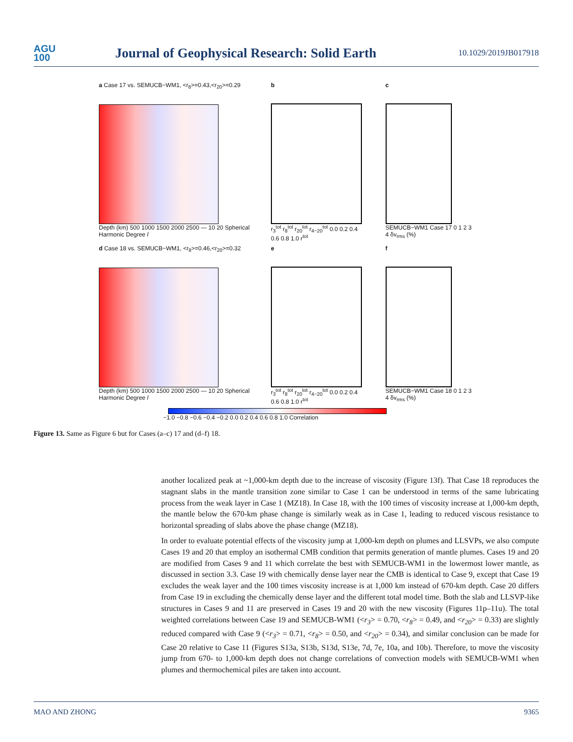AGU
100
Journal of Geophysical Research: Solid Earth
10.1029/2019JB017918
a Case 17 vs. SEMUCB−WM1, <r<sub>8</sub>>=0.43,<r<sub>20</sub>>=0.29
Depth (km) 500 1000 1500 2000 2500 — 10 20 Spherical Harmonic Degree l
b
r<sub>3</sub><sup>tot</sup> r<sub>8</sub><sup>tot</sup> r<sub>20</sub><sup>tot</sup> r<sub>4−20</sub><sup>tot</sup> 0.0 0.2 0.4 0.6 0.8 1.0 r<sup>tot</sup>
c
SEMUCB−WM1 Case 17 0 1 2 3 4 δv<sub>rms</sub> (%)
d Case 18 vs. SEMUCB−WM1, <r<sub>8</sub>>=0.46,<r<sub>20</sub>>=0.32
Depth (km) 500 1000 1500 2000 2500 — 10 20 Spherical Harmonic Degree l
e
r<sub>3</sub><sup>tot</sup> r<sub>8</sub><sup>tot</sup> r<sub>20</sub><sup>tot</sup> r<sub>4−20</sub><sup>tot</sup> 0.0 0.2 0.4 0.6 0.8 1.0 r<sup>tot</sup>
f
SEMUCB−WM1 Case 18 0 1 2 3 4 δv<sub>rms</sub> (%)
−1.0 −0.8 −0.6 −0.4 −0.2 0.0 0.2 0.4 0.6 0.8 1.0 Correlation
Figure 13. Same as Figure 6 but for Cases (a–c) 17 and (d–f) 18.
another localized peak at ~1,000-km depth due to the increase of viscosity (Figure 13f). That Case 18 reproduces the stagnant slabs in the mantle transition zone similar to Case 1 can be understood in terms of the same lubricating process from the weak layer in Case 1 (MZ18). In Case 18, with the 100 times of viscosity increase at 1,000-km depth, the mantle below the 670-km phase change is similarly weak as in Case 1, leading to reduced viscous resistance to horizontal spreading of slabs above the phase change (MZ18).
In order to evaluate potential effects of the viscosity jump at 1,000-km depth on plumes and LLSVPs, we also compute Cases 19 and 20 that employ an isothermal CMB condition that permits generation of mantle plumes. Cases 19 and 20 are modified from Cases 9 and 11 which correlate the best with SEMUCB-WM1 in the lowermost lower mantle, as discussed in section 3.3. Case 19 with chemically dense layer near the CMB is identical to Case 9, except that Case 19 excludes the weak layer and the 100 times viscosity increase is at 1,000 km instead of 670-km depth. Case 20 differs from Case 19 in excluding the chemically dense layer and the different total model time. Both the slab and LLSVP-like structures in Cases 9 and 11 are preserved in Cases 19 and 20 with the new viscosity (Figures 11p–11u). The total weighted correlations between Case 19 and SEMUCB-WM1 (<r<sub>3</sub>> = 0.70, <r<sub>8</sub>> = 0.49, and <r<sub>20</sub>> = 0.33) are slightly reduced compared with Case 9 (<r<sub>3</sub>> = 0.71, <r<sub>8</sub>> = 0.50, and <r<sub>20</sub>> = 0.34), and similar conclusion can be made for Case 20 relative to Case 11 (Figures S13a, S13b, S13d, S13e, 7d, 7e, 10a, and 10b). Therefore, to move the viscosity jump from 670- to 1,000-km depth does not change correlations of convection models with SEMUCB-WM1 when plumes and thermochemical piles are taken into account.
MAO AND ZHONG 9365